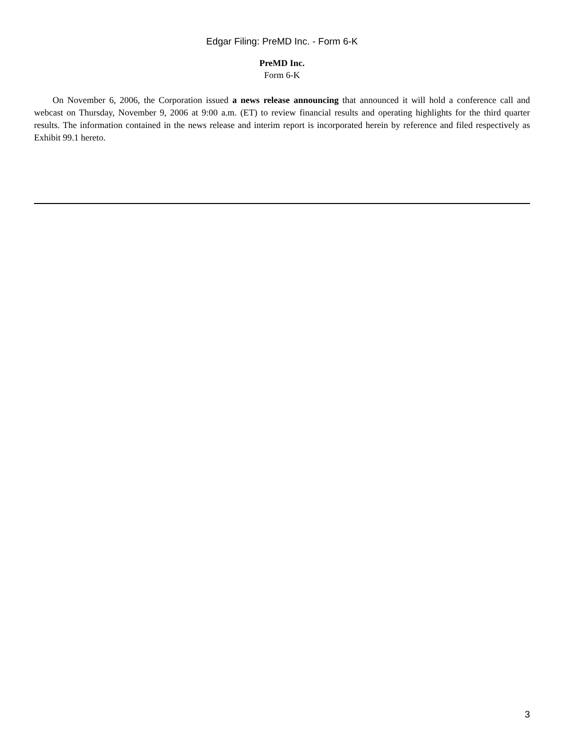Edgar Filing: PreMD Inc. - Form 6-K
PreMD Inc.
Form 6-K
On November 6, 2006, the Corporation issued a news release announcing that announced it will hold a conference call and webcast on Thursday, November 9, 2006 at 9:00 a.m. (ET) to review financial results and operating highlights for the third quarter results. The information contained in the news release and interim report is incorporated herein by reference and filed respectively as Exhibit 99.1 hereto.
3